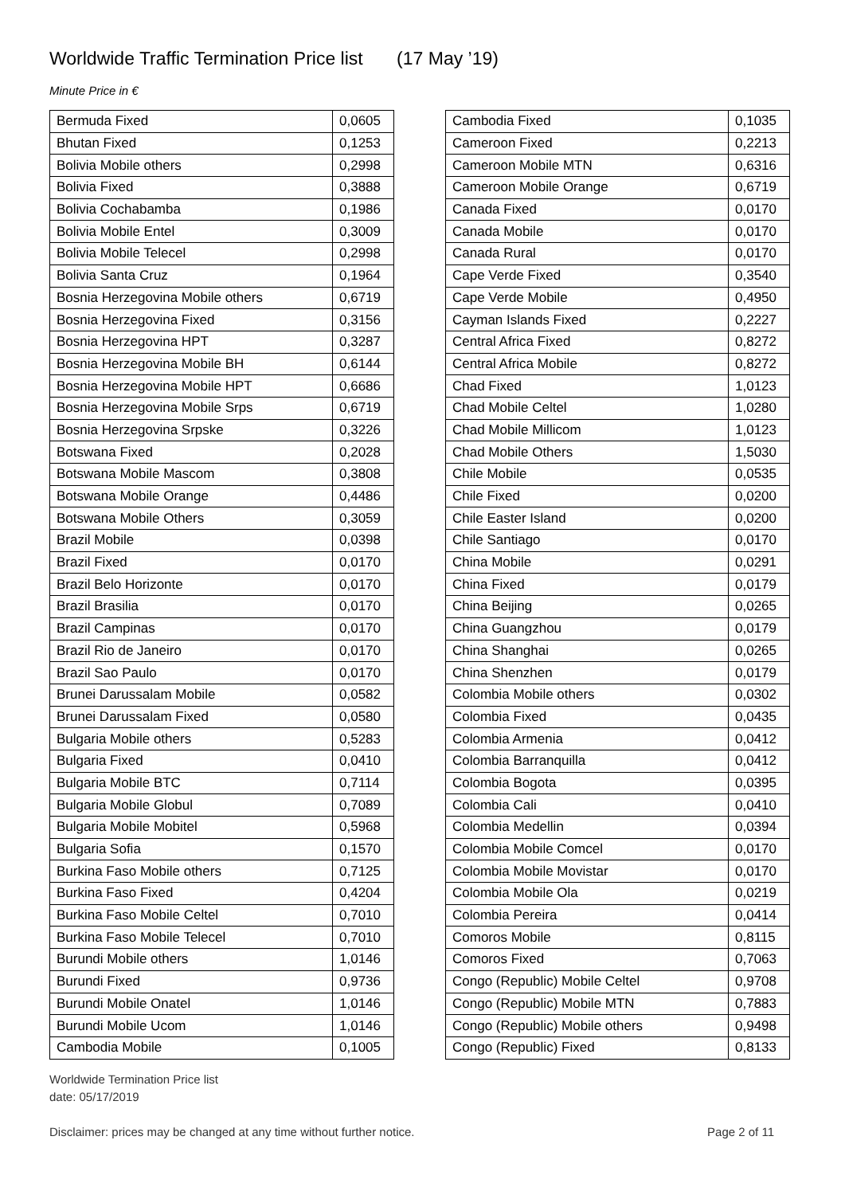Worldwide Traffic Termination Price list (17 May ’19)
Minute Price in €
| Bermuda Fixed | 0,0605 |
| Bhutan Fixed | 0,1253 |
| Bolivia Mobile others | 0,2998 |
| Bolivia Fixed | 0,3888 |
| Bolivia Cochabamba | 0,1986 |
| Bolivia Mobile Entel | 0,3009 |
| Bolivia Mobile Telecel | 0,2998 |
| Bolivia Santa Cruz | 0,1964 |
| Bosnia Herzegovina Mobile others | 0,6719 |
| Bosnia Herzegovina Fixed | 0,3156 |
| Bosnia Herzegovina HPT | 0,3287 |
| Bosnia Herzegovina Mobile BH | 0,6144 |
| Bosnia Herzegovina Mobile HPT | 0,6686 |
| Bosnia Herzegovina Mobile Srps | 0,6719 |
| Bosnia Herzegovina Srpske | 0,3226 |
| Botswana Fixed | 0,2028 |
| Botswana Mobile Mascom | 0,3808 |
| Botswana Mobile Orange | 0,4486 |
| Botswana Mobile Others | 0,3059 |
| Brazil Mobile | 0,0398 |
| Brazil Fixed | 0,0170 |
| Brazil Belo Horizonte | 0,0170 |
| Brazil Brasilia | 0,0170 |
| Brazil Campinas | 0,0170 |
| Brazil Rio de Janeiro | 0,0170 |
| Brazil Sao Paulo | 0,0170 |
| Brunei Darussalam Mobile | 0,0582 |
| Brunei Darussalam Fixed | 0,0580 |
| Bulgaria Mobile others | 0,5283 |
| Bulgaria Fixed | 0,0410 |
| Bulgaria Mobile BTC | 0,7114 |
| Bulgaria Mobile Globul | 0,7089 |
| Bulgaria Mobile Mobitel | 0,5968 |
| Bulgaria Sofia | 0,1570 |
| Burkina Faso Mobile others | 0,7125 |
| Burkina Faso Fixed | 0,4204 |
| Burkina Faso Mobile Celtel | 0,7010 |
| Burkina Faso Mobile Telecel | 0,7010 |
| Burundi Mobile others | 1,0146 |
| Burundi Fixed | 0,9736 |
| Burundi Mobile Onatel | 1,0146 |
| Burundi Mobile Ucom | 1,0146 |
| Cambodia Mobile | 0,1005 |
| Cambodia Fixed | 0,1035 |
| Cameroon Fixed | 0,2213 |
| Cameroon Mobile MTN | 0,6316 |
| Cameroon Mobile Orange | 0,6719 |
| Canada Fixed | 0,0170 |
| Canada Mobile | 0,0170 |
| Canada Rural | 0,0170 |
| Cape Verde Fixed | 0,3540 |
| Cape Verde Mobile | 0,4950 |
| Cayman Islands Fixed | 0,2227 |
| Central Africa Fixed | 0,8272 |
| Central Africa Mobile | 0,8272 |
| Chad Fixed | 1,0123 |
| Chad Mobile Celtel | 1,0280 |
| Chad Mobile Millicom | 1,0123 |
| Chad Mobile Others | 1,5030 |
| Chile Mobile | 0,0535 |
| Chile Fixed | 0,0200 |
| Chile Easter Island | 0,0200 |
| Chile Santiago | 0,0170 |
| China Mobile | 0,0291 |
| China Fixed | 0,0179 |
| China Beijing | 0,0265 |
| China Guangzhou | 0,0179 |
| China Shanghai | 0,0265 |
| China Shenzhen | 0,0179 |
| Colombia Mobile others | 0,0302 |
| Colombia Fixed | 0,0435 |
| Colombia Armenia | 0,0412 |
| Colombia Barranquilla | 0,0412 |
| Colombia Bogota | 0,0395 |
| Colombia Cali | 0,0410 |
| Colombia Medellin | 0,0394 |
| Colombia Mobile Comcel | 0,0170 |
| Colombia Mobile Movistar | 0,0170 |
| Colombia Mobile Ola | 0,0219 |
| Colombia Pereira | 0,0414 |
| Comoros Mobile | 0,8115 |
| Comoros Fixed | 0,7063 |
| Congo (Republic) Mobile Celtel | 0,9708 |
| Congo (Republic) Mobile MTN | 0,7883 |
| Congo (Republic) Mobile others | 0,9498 |
| Congo (Republic) Fixed | 0,8133 |
Worldwide Termination Price list
date: 05/17/2019
Disclaimer: prices may be changed at any time without further notice. Page 2 of 11